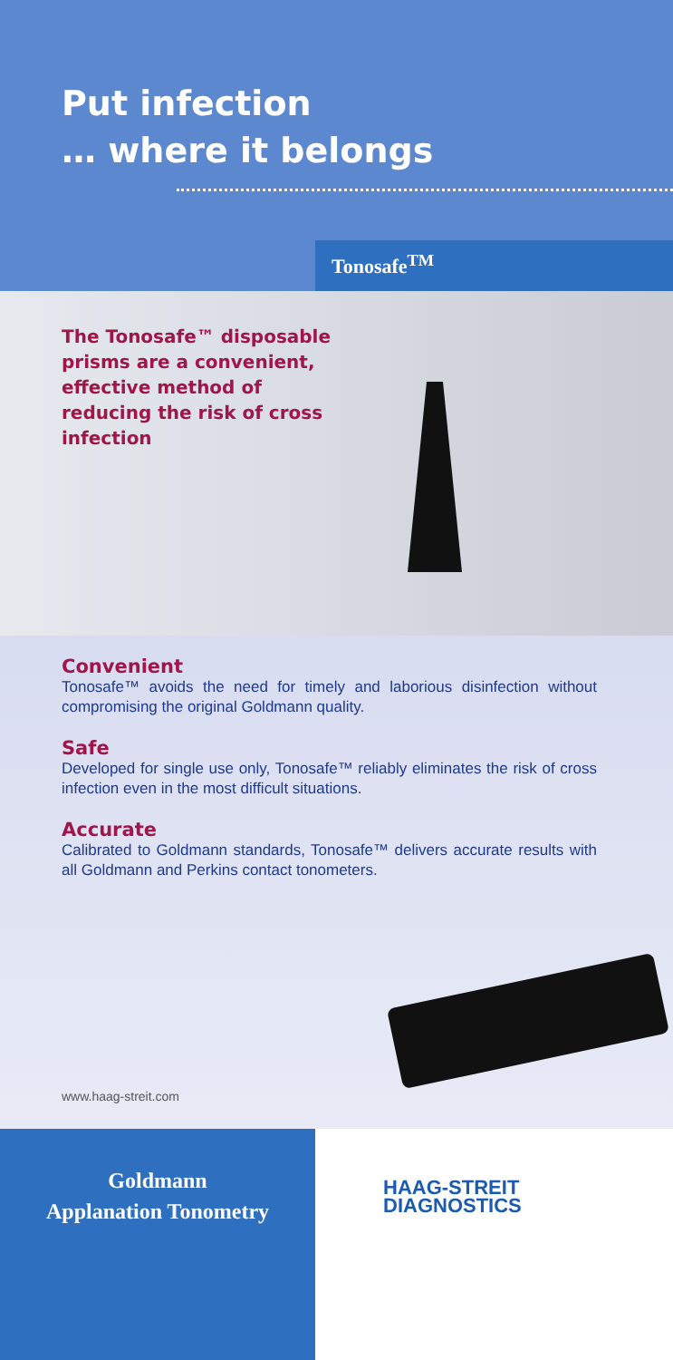Put infection
… where it belongs
Tonosafe<sup>TM</sup>
The Tonosafe™ disposable prisms are a convenient, effective method of reducing the risk of cross infection
Convenient
Tonosafe™ avoids the need for timely and laborious disinfection without compromising the original Goldmann quality.
Safe
Developed for single use only, Tonosafe™ reliably eliminates the risk of cross infection even in the most difficult situations.
Accurate
Calibrated to Goldmann standards, Tonosafe™ delivers accurate results with all Goldmann and Perkins contact tonometers.
www.haag-streit.com
Goldmann
Applanation Tonometry
HAAG-STREIT
DIAGNOSTICS